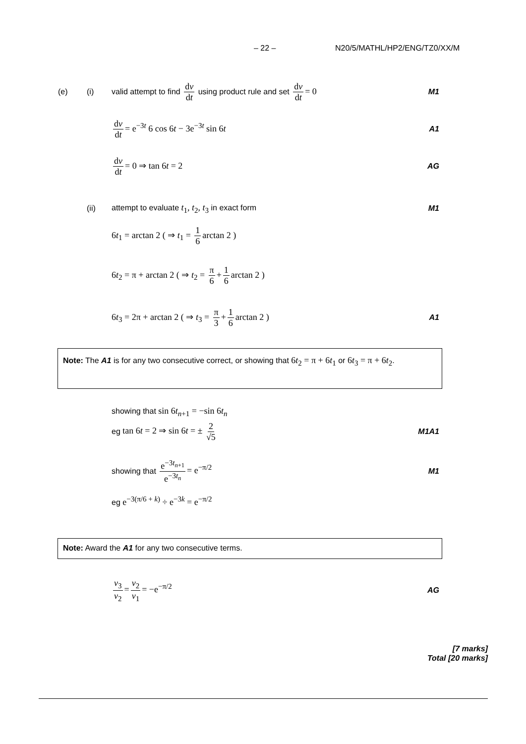– 22 – N20/5/MATHL/HP2/ENG/TZ0/XX/M
(e) (i) valid attempt to find dv dt using product rule and set dv dt = 0 M1
dv dt = e<sup>−3t</sup> 6 cos 6t − 3e<sup>−3t</sup> sin 6t A1
dv dt = 0 ⇒ tan 6t = 2 AG
(ii) attempt to evaluate t<sub>1</sub>, t<sub>2</sub>, t<sub>3</sub> in exact form M1
6t<sub>1</sub> = arctan 2 ( ⇒ t<sub>1</sub> = 1 6 arctan 2 )
6t<sub>2</sub> = π + arctan 2 ( ⇒ t<sub>2</sub> = π 6 + 1 6 arctan 2 )
6t<sub>3</sub> = 2π + arctan 2 ( ⇒ t<sub>3</sub> = π 3 + 1 6 arctan 2 ) A1
Note: The A1 is for any two consecutive correct, or showing that 6t<sub>2</sub> = π + 6t<sub>1</sub> or 6t<sub>3</sub> = π + 6t<sub>2</sub>.
showing that sin 6t<sub>n+1</sub> = −sin 6t<sub>n</sub>
eg tan 6t = 2 ⇒ sin 6t = ± 2 √5 M1A1
showing that e<sup>−3t<sub>n+1</sub></sup> e<sup>−3t<sub>n</sub></sup> = e<sup>−π/2</sup> M1
eg e<sup>−3(π/6 + k)</sup> ÷ e<sup>−3k</sup> = e<sup>−π/2</sup>
Note: Award the A1 for any two consecutive terms.
v<sub>3</sub> v<sub>2</sub> = v<sub>2</sub> v<sub>1</sub> = −e<sup>−π/2</sup> AG
[7 marks]
Total [20 marks]